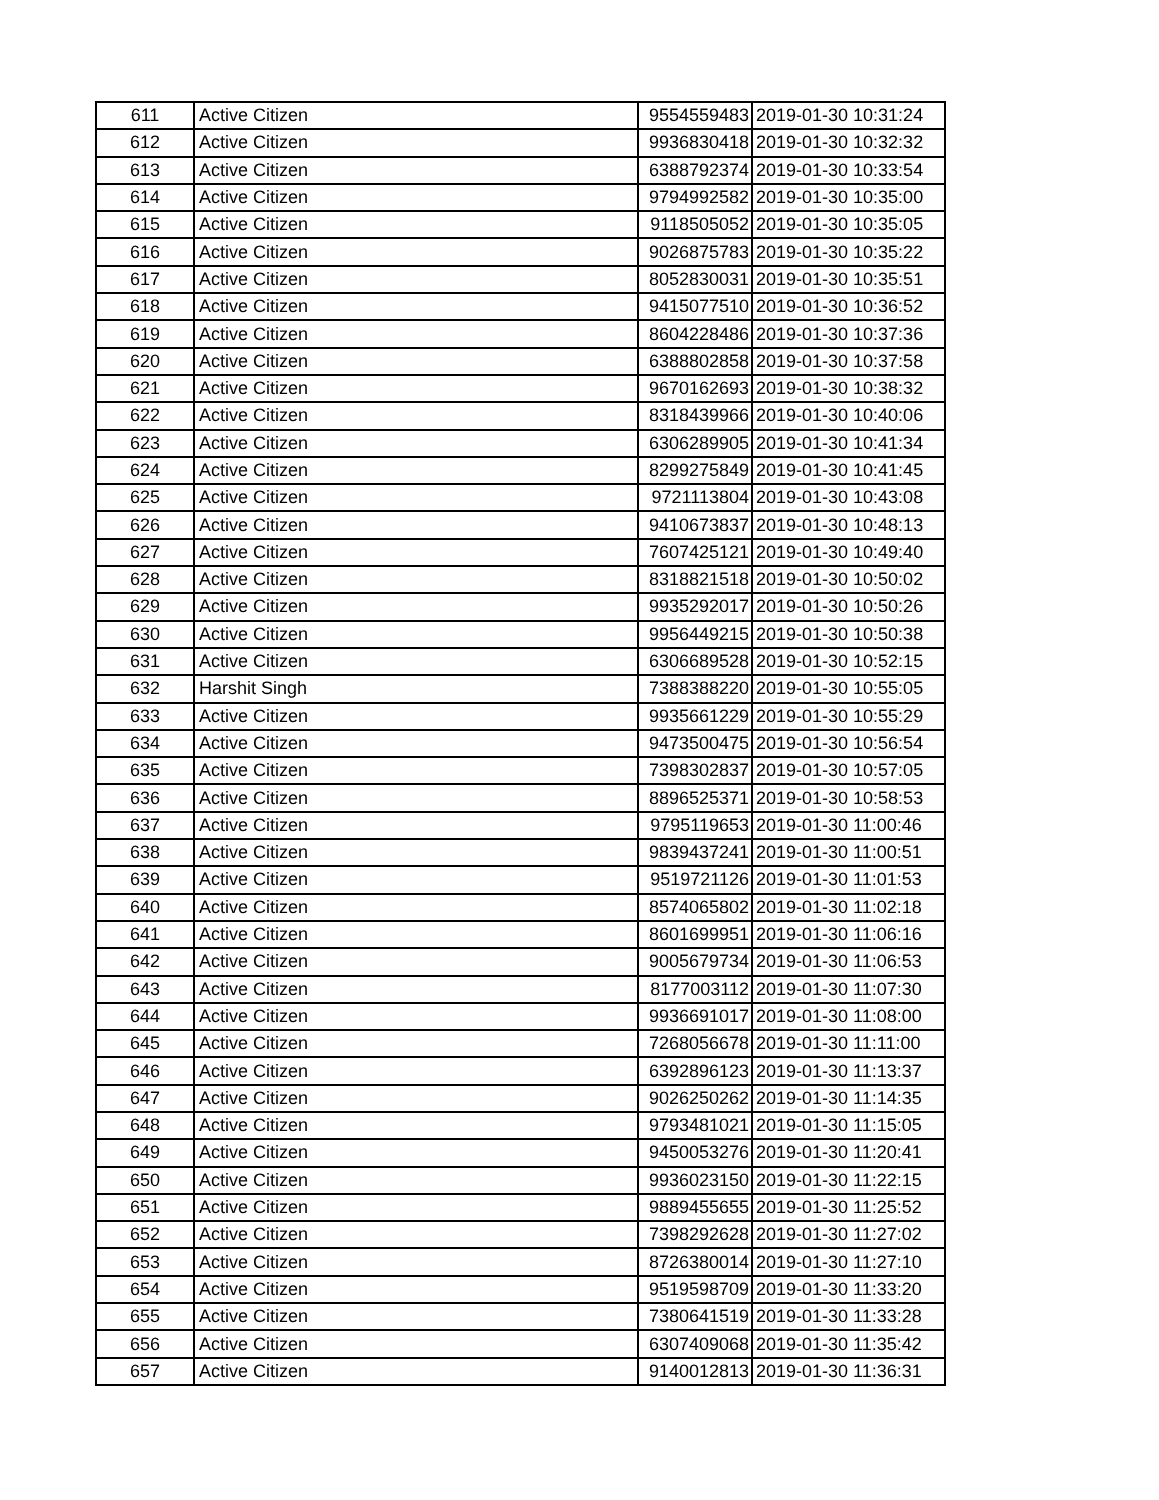| 611 | Active Citizen | 9554559483 | 2019-01-30 10:31:24 |
| 612 | Active Citizen | 9936830418 | 2019-01-30 10:32:32 |
| 613 | Active Citizen | 6388792374 | 2019-01-30 10:33:54 |
| 614 | Active Citizen | 9794992582 | 2019-01-30 10:35:00 |
| 615 | Active Citizen | 9118505052 | 2019-01-30 10:35:05 |
| 616 | Active Citizen | 9026875783 | 2019-01-30 10:35:22 |
| 617 | Active Citizen | 8052830031 | 2019-01-30 10:35:51 |
| 618 | Active Citizen | 9415077510 | 2019-01-30 10:36:52 |
| 619 | Active Citizen | 8604228486 | 2019-01-30 10:37:36 |
| 620 | Active Citizen | 6388802858 | 2019-01-30 10:37:58 |
| 621 | Active Citizen | 9670162693 | 2019-01-30 10:38:32 |
| 622 | Active Citizen | 8318439966 | 2019-01-30 10:40:06 |
| 623 | Active Citizen | 6306289905 | 2019-01-30 10:41:34 |
| 624 | Active Citizen | 8299275849 | 2019-01-30 10:41:45 |
| 625 | Active Citizen | 9721113804 | 2019-01-30 10:43:08 |
| 626 | Active Citizen | 9410673837 | 2019-01-30 10:48:13 |
| 627 | Active Citizen | 7607425121 | 2019-01-30 10:49:40 |
| 628 | Active Citizen | 8318821518 | 2019-01-30 10:50:02 |
| 629 | Active Citizen | 9935292017 | 2019-01-30 10:50:26 |
| 630 | Active Citizen | 9956449215 | 2019-01-30 10:50:38 |
| 631 | Active Citizen | 6306689528 | 2019-01-30 10:52:15 |
| 632 | Harshit Singh | 7388388220 | 2019-01-30 10:55:05 |
| 633 | Active Citizen | 9935661229 | 2019-01-30 10:55:29 |
| 634 | Active Citizen | 9473500475 | 2019-01-30 10:56:54 |
| 635 | Active Citizen | 7398302837 | 2019-01-30 10:57:05 |
| 636 | Active Citizen | 8896525371 | 2019-01-30 10:58:53 |
| 637 | Active Citizen | 9795119653 | 2019-01-30 11:00:46 |
| 638 | Active Citizen | 9839437241 | 2019-01-30 11:00:51 |
| 639 | Active Citizen | 9519721126 | 2019-01-30 11:01:53 |
| 640 | Active Citizen | 8574065802 | 2019-01-30 11:02:18 |
| 641 | Active Citizen | 8601699951 | 2019-01-30 11:06:16 |
| 642 | Active Citizen | 9005679734 | 2019-01-30 11:06:53 |
| 643 | Active Citizen | 8177003112 | 2019-01-30 11:07:30 |
| 644 | Active Citizen | 9936691017 | 2019-01-30 11:08:00 |
| 645 | Active Citizen | 7268056678 | 2019-01-30 11:11:00 |
| 646 | Active Citizen | 6392896123 | 2019-01-30 11:13:37 |
| 647 | Active Citizen | 9026250262 | 2019-01-30 11:14:35 |
| 648 | Active Citizen | 9793481021 | 2019-01-30 11:15:05 |
| 649 | Active Citizen | 9450053276 | 2019-01-30 11:20:41 |
| 650 | Active Citizen | 9936023150 | 2019-01-30 11:22:15 |
| 651 | Active Citizen | 9889455655 | 2019-01-30 11:25:52 |
| 652 | Active Citizen | 7398292628 | 2019-01-30 11:27:02 |
| 653 | Active Citizen | 8726380014 | 2019-01-30 11:27:10 |
| 654 | Active Citizen | 9519598709 | 2019-01-30 11:33:20 |
| 655 | Active Citizen | 7380641519 | 2019-01-30 11:33:28 |
| 656 | Active Citizen | 6307409068 | 2019-01-30 11:35:42 |
| 657 | Active Citizen | 9140012813 | 2019-01-30 11:36:31 |